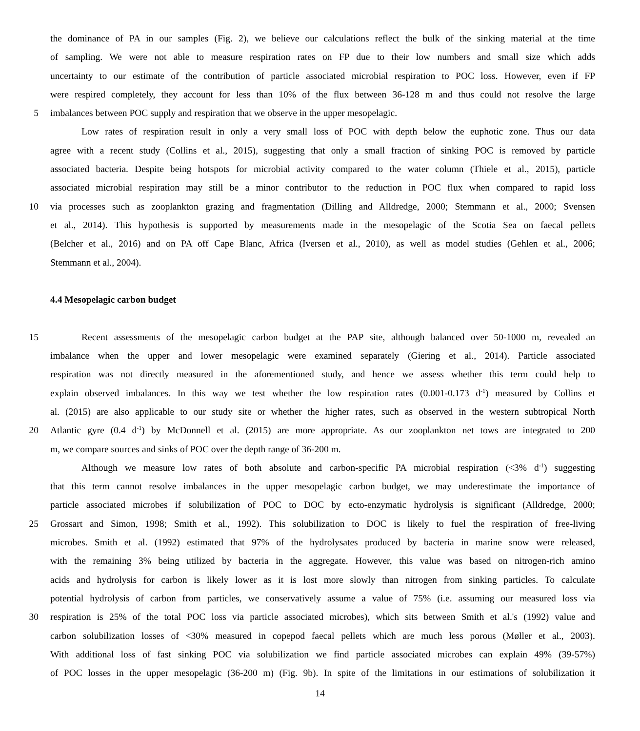the dominance of PA in our samples (Fig. 2), we believe our calculations reflect the bulk of the sinking material at the time
of sampling. We were not able to measure respiration rates on FP due to their low numbers and small size which adds
uncertainty to our estimate of the contribution of particle associated microbial respiration to POC loss. However, even if FP
were respired completely, they account for less than 10% of the flux between 36-128 m and thus could not resolve the large
5 imbalances between POC supply and respiration that we observe in the upper mesopelagic.
Low rates of respiration result in only a very small loss of POC with depth below the euphotic zone. Thus our data
agree with a recent study (Collins et al., 2015), suggesting that only a small fraction of sinking POC is removed by particle
associated bacteria. Despite being hotspots for microbial activity compared to the water column (Thiele et al., 2015), particle
associated microbial respiration may still be a minor contributor to the reduction in POC flux when compared to rapid loss
10 via processes such as zooplankton grazing and fragmentation (Dilling and Alldredge, 2000; Stemmann et al., 2000; Svensen
et al., 2014). This hypothesis is supported by measurements made in the mesopelagic of the Scotia Sea on faecal pellets
(Belcher et al., 2016) and on PA off Cape Blanc, Africa (Iversen et al., 2010), as well as model studies (Gehlen et al., 2006;
Stemmann et al., 2004).
4.4 Mesopelagic carbon budget
15 Recent assessments of the mesopelagic carbon budget at the PAP site, although balanced over 50-1000 m, revealed an
imbalance when the upper and lower mesopelagic were examined separately (Giering et al., 2014). Particle associated
respiration was not directly measured in the aforementioned study, and hence we assess whether this term could help to
explain observed imbalances. In this way we test whether the low respiration rates (0.001-0.173 d<sup>-1</sup>) measured by Collins et
al. (2015) are also applicable to our study site or whether the higher rates, such as observed in the western subtropical North
20 Atlantic gyre (0.4 d<sup>-1</sup>) by McDonnell et al. (2015) are more appropriate. As our zooplankton net tows are integrated to 200
m, we compare sources and sinks of POC over the depth range of 36-200 m.
Although we measure low rates of both absolute and carbon-specific PA microbial respiration (<3% d<sup>-1</sup>) suggesting
that this term cannot resolve imbalances in the upper mesopelagic carbon budget, we may underestimate the importance of
particle associated microbes if solubilization of POC to DOC by ecto-enzymatic hydrolysis is significant (Alldredge, 2000;
25 Grossart and Simon, 1998; Smith et al., 1992). This solubilization to DOC is likely to fuel the respiration of free-living
microbes. Smith et al. (1992) estimated that 97% of the hydrolysates produced by bacteria in marine snow were released,
with the remaining 3% being utilized by bacteria in the aggregate. However, this value was based on nitrogen-rich amino
acids and hydrolysis for carbon is likely lower as it is lost more slowly than nitrogen from sinking particles. To calculate
potential hydrolysis of carbon from particles, we conservatively assume a value of 75% (i.e. assuming our measured loss via
30 respiration is 25% of the total POC loss via particle associated microbes), which sits between Smith et al.'s (1992) value and
carbon solubilization losses of <30% measured in copepod faecal pellets which are much less porous (Møller et al., 2003).
With additional loss of fast sinking POC via solubilization we find particle associated microbes can explain 49% (39-57%)
of POC losses in the upper mesopelagic (36-200 m) (Fig. 9b). In spite of the limitations in our estimations of solubilization it
14